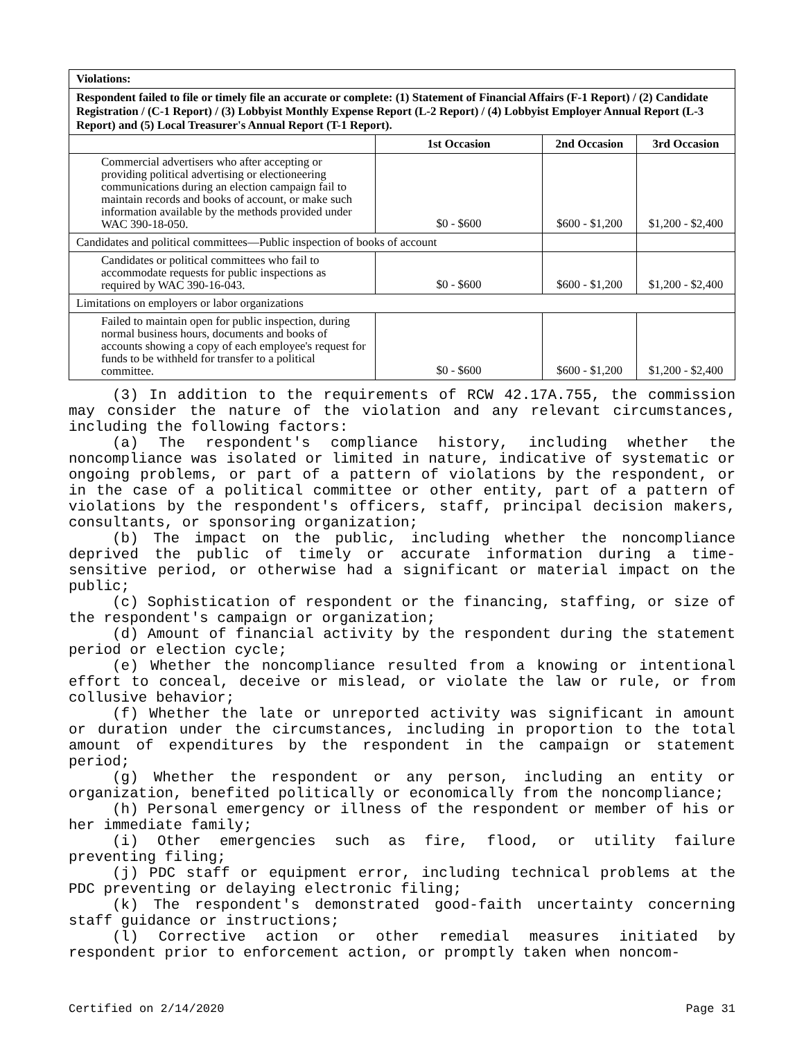| Violations: | | | |
| Respondent failed to file or timely file an accurate or complete: (1) Statement of Financial Affairs (F-1 Report) / (2) Candidate Registration / (C-1 Report) / (3) Lobbyist Monthly Expense Report (L-2 Report) / (4) Lobbyist Employer Annual Report (L-3 Report) and (5) Local Treasurer's Annual Report (T-1 Report). | | | |
| | 1st Occasion | 2nd Occasion | 3rd Occasion |
| Commercial advertisers who after accepting or providing political advertising or electioneering communications during an election campaign fail to maintain records and books of account, or make such information available by the methods provided under WAC 390-18-050. | $0 - $600 | $600 - $1,200 | $1,200 - $2,400 |
| Candidates and political committees—Public inspection of books of account | | | |
| Candidates or political committees who fail to accommodate requests for public inspections as required by WAC 390-16-043. | $0 - $600 | $600 - $1,200 | $1,200 - $2,400 |
| Limitations on employers or labor organizations | | | |
| Failed to maintain open for public inspection, during normal business hours, documents and books of accounts showing a copy of each employee's request for funds to be withheld for transfer to a political committee. | $0 - $600 | $600 - $1,200 | $1,200 - $2,400 |
(3) In addition to the requirements of RCW 42.17A.755, the commission may consider the nature of the violation and any relevant circumstances, including the following factors:
(a) The respondent's compliance history, including whether the noncompliance was isolated or limited in nature, indicative of systematic or ongoing problems, or part of a pattern of violations by the respondent, or in the case of a political committee or other entity, part of a pattern of violations by the respondent's officers, staff, principal decision makers, consultants, or sponsoring organization;
(b) The impact on the public, including whether the noncompliance deprived the public of timely or accurate information during a time-sensitive period, or otherwise had a significant or material impact on the public;
(c) Sophistication of respondent or the financing, staffing, or size of the respondent's campaign or organization;
(d) Amount of financial activity by the respondent during the statement period or election cycle;
(e) Whether the noncompliance resulted from a knowing or intentional effort to conceal, deceive or mislead, or violate the law or rule, or from collusive behavior;
(f) Whether the late or unreported activity was significant in amount or duration under the circumstances, including in proportion to the total amount of expenditures by the respondent in the campaign or statement period;
(g) Whether the respondent or any person, including an entity or organization, benefited politically or economically from the noncompliance;
(h) Personal emergency or illness of the respondent or member of his or her immediate family;
(i) Other emergencies such as fire, flood, or utility failure preventing filing;
(j) PDC staff or equipment error, including technical problems at the PDC preventing or delaying electronic filing;
(k) The respondent's demonstrated good-faith uncertainty concerning staff guidance or instructions;
(l) Corrective action or other remedial measures initiated by respondent prior to enforcement action, or promptly taken when noncom-
Certified on 2/14/2020 Page 31